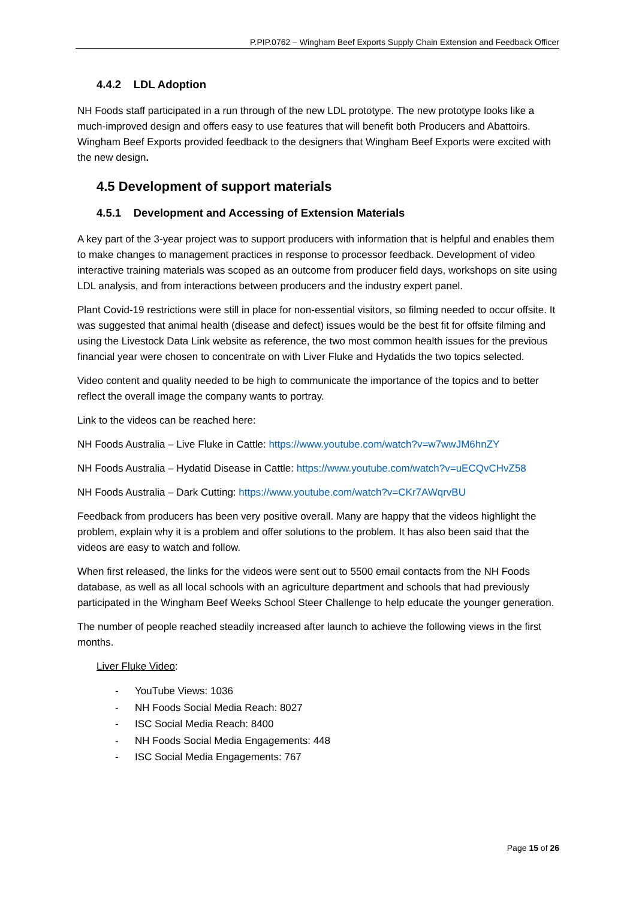P.PIP.0762 – Wingham Beef Exports Supply Chain Extension and Feedback Officer
4.4.2 LDL Adoption
NH Foods staff participated in a run through of the new LDL prototype. The new prototype looks like a much-improved design and offers easy to use features that will benefit both Producers and Abattoirs. Wingham Beef Exports provided feedback to the designers that Wingham Beef Exports were excited with the new design.
4.5 Development of support materials
4.5.1 Development and Accessing of Extension Materials
A key part of the 3-year project was to support producers with information that is helpful and enables them to make changes to management practices in response to processor feedback. Development of video interactive training materials was scoped as an outcome from producer field days, workshops on site using LDL analysis, and from interactions between producers and the industry expert panel.
Plant Covid-19 restrictions were still in place for non-essential visitors, so filming needed to occur offsite. It was suggested that animal health (disease and defect) issues would be the best fit for offsite filming and using the Livestock Data Link website as reference, the two most common health issues for the previous financial year were chosen to concentrate on with Liver Fluke and Hydatids the two topics selected.
Video content and quality needed to be high to communicate the importance of the topics and to better reflect the overall image the company wants to portray.
Link to the videos can be reached here:
NH Foods Australia – Live Fluke in Cattle: https://www.youtube.com/watch?v=w7wwJM6hnZY
NH Foods Australia – Hydatid Disease in Cattle: https://www.youtube.com/watch?v=uECQvCHvZ58
NH Foods Australia – Dark Cutting: https://www.youtube.com/watch?v=CKr7AWqrvBU
Feedback from producers has been very positive overall. Many are happy that the videos highlight the problem, explain why it is a problem and offer solutions to the problem. It has also been said that the videos are easy to watch and follow.
When first released, the links for the videos were sent out to 5500 email contacts from the NH Foods database, as well as all local schools with an agriculture department and schools that had previously participated in the Wingham Beef Weeks School Steer Challenge to help educate the younger generation.
The number of people reached steadily increased after launch to achieve the following views in the first months.
Liver Fluke Video:
- YouTube Views: 1036
- NH Foods Social Media Reach: 8027
- ISC Social Media Reach: 8400
- NH Foods Social Media Engagements: 448
- ISC Social Media Engagements: 767
Page 15 of 26